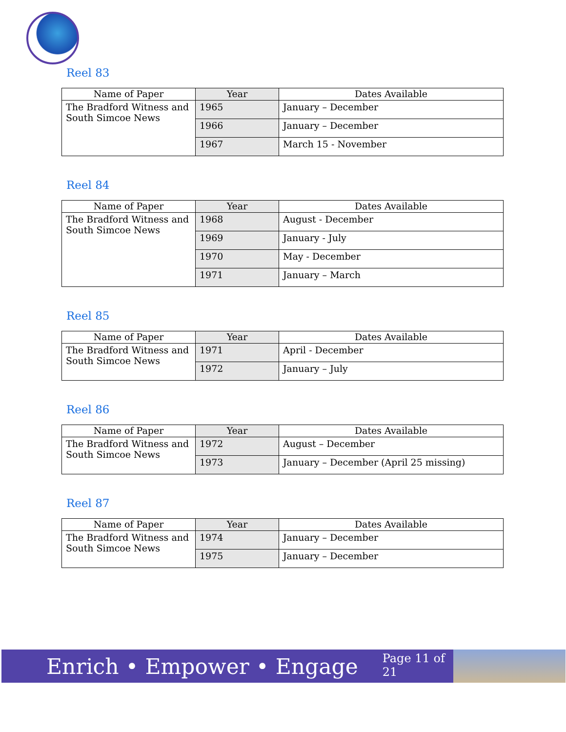Reel 83
| Name of Paper | Year | Dates Available |
| --- | --- | --- |
| The Bradford Witness and South Simcoe News | 1965 | January – December |
| | 1966 | January – December |
| | 1967 | March 15 - November |
Reel 84
| Name of Paper | Year | Dates Available |
| --- | --- | --- |
| The Bradford Witness and South Simcoe News | 1968 | August - December |
| | 1969 | January - July |
| | 1970 | May - December |
| | 1971 | January – March |
Reel 85
| Name of Paper | Year | Dates Available |
| --- | --- | --- |
| The Bradford Witness and South Simcoe News | 1971 | April - December |
| | 1972 | January – July |
Reel 86
| Name of Paper | Year | Dates Available |
| --- | --- | --- |
| The Bradford Witness and South Simcoe News | 1972 | August – December |
| | 1973 | January – December (April 25 missing) |
Reel 87
| Name of Paper | Year | Dates Available |
| --- | --- | --- |
| The Bradford Witness and South Simcoe News | 1974 | January – December |
| | 1975 | January – December |
Enrich • Empower • Engage
Page 11 of 21